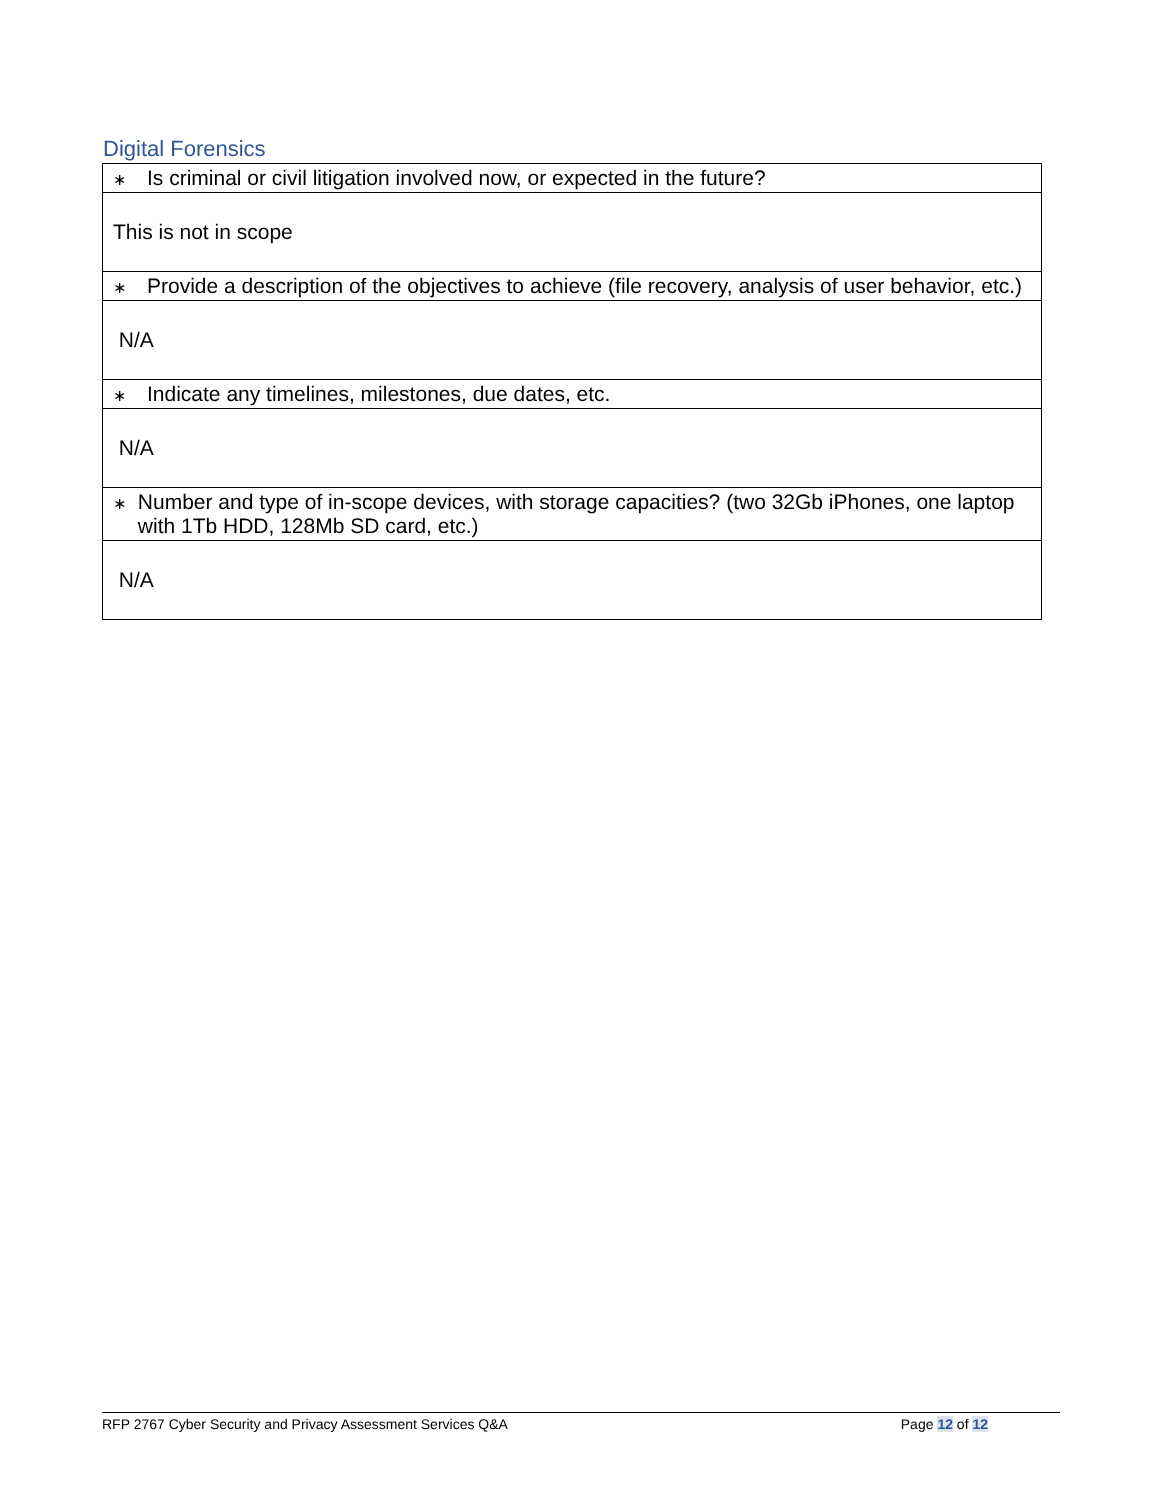Digital Forensics
| ∗ Is criminal or civil litigation involved now, or expected in the future? |
| This is not in scope |
| ∗ Provide a description of the objectives to achieve (file recovery, analysis of user behavior, etc.) |
| N/A |
| ∗ Indicate any timelines, milestones, due dates, etc. |
| N/A |
| ∗ Number and type of in-scope devices, with storage capacities? (two 32Gb iPhones, one laptop with 1Tb HDD, 128Mb SD card, etc.) |
| N/A |
RFP 2767 Cyber Security and Privacy Assessment Services Q&A Page 12 of 12